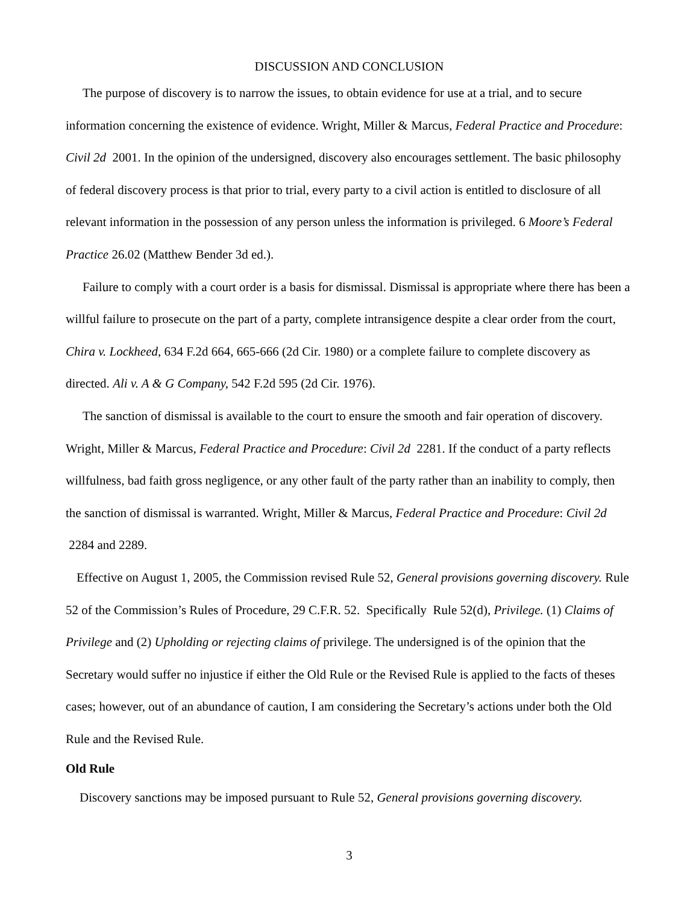DISCUSSION AND CONCLUSION
The purpose of discovery is to narrow the issues, to obtain evidence for use at a trial, and to secure information concerning the existence of evidence. Wright, Miller & Marcus, Federal Practice and Procedure: Civil 2d 2001. In the opinion of the undersigned, discovery also encourages settlement. The basic philosophy of federal discovery process is that prior to trial, every party to a civil action is entitled to disclosure of all relevant information in the possession of any person unless the information is privileged. 6 Moore’s Federal Practice 26.02 (Matthew Bender 3d ed.).
Failure to comply with a court order is a basis for dismissal. Dismissal is appropriate where there has been a willful failure to prosecute on the part of a party, complete intransigence despite a clear order from the court, Chira v. Lockheed, 634 F.2d 664, 665-666 (2d Cir. 1980) or a complete failure to complete discovery as directed. Ali v. A & G Company, 542 F.2d 595 (2d Cir. 1976).
The sanction of dismissal is available to the court to ensure the smooth and fair operation of discovery. Wright, Miller & Marcus, Federal Practice and Procedure: Civil 2d 2281. If the conduct of a party reflects willfulness, bad faith gross negligence, or any other fault of the party rather than an inability to comply, then the sanction of dismissal is warranted. Wright, Miller & Marcus, Federal Practice and Procedure: Civil 2d 2284 and 2289.
Effective on August 1, 2005, the Commission revised Rule 52, General provisions governing discovery. Rule 52 of the Commission’s Rules of Procedure, 29 C.F.R. 52. Specifically Rule 52(d), Privilege. (1) Claims of Privilege and (2) Upholding or rejecting claims of privilege. The undersigned is of the opinion that the Secretary would suffer no injustice if either the Old Rule or the Revised Rule is applied to the facts of theses cases; however, out of an abundance of caution, I am considering the Secretary’s actions under both the Old Rule and the Revised Rule.
Old Rule
Discovery sanctions may be imposed pursuant to Rule 52, General provisions governing discovery.
3